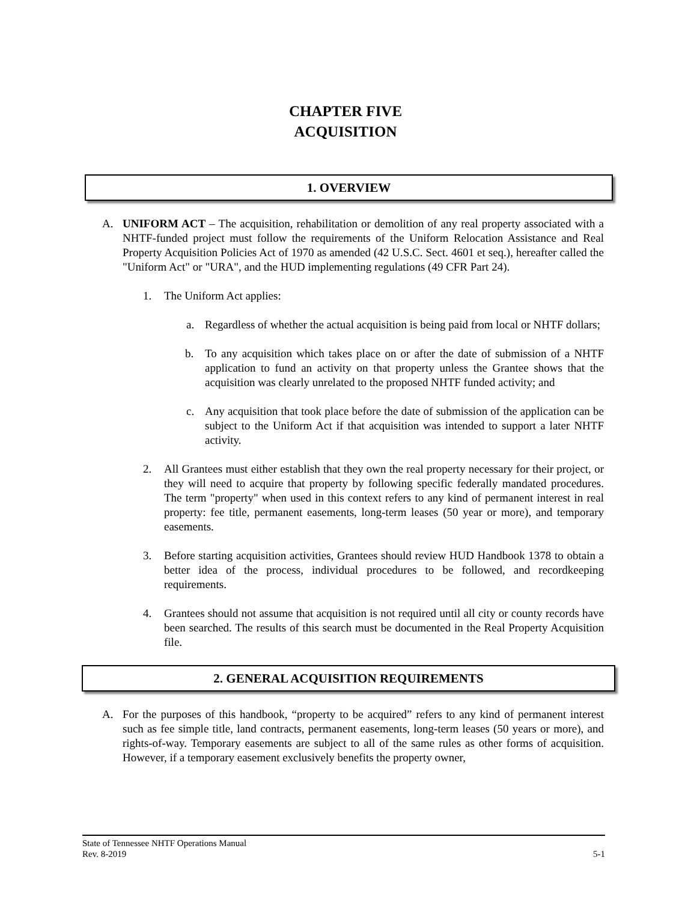CHAPTER FIVE
ACQUISITION
1. OVERVIEW
A. UNIFORM ACT – The acquisition, rehabilitation or demolition of any real property associated with a NHTF-funded project must follow the requirements of the Uniform Relocation Assistance and Real Property Acquisition Policies Act of 1970 as amended (42 U.S.C. Sect. 4601 et seq.), hereafter called the "Uniform Act" or "URA", and the HUD implementing regulations (49 CFR Part 24).
1. The Uniform Act applies:
a. Regardless of whether the actual acquisition is being paid from local or NHTF dollars;
b. To any acquisition which takes place on or after the date of submission of a NHTF application to fund an activity on that property unless the Grantee shows that the acquisition was clearly unrelated to the proposed NHTF funded activity; and
c. Any acquisition that took place before the date of submission of the application can be subject to the Uniform Act if that acquisition was intended to support a later NHTF activity.
2. All Grantees must either establish that they own the real property necessary for their project, or they will need to acquire that property by following specific federally mandated procedures. The term "property" when used in this context refers to any kind of permanent interest in real property: fee title, permanent easements, long-term leases (50 year or more), and temporary easements.
3. Before starting acquisition activities, Grantees should review HUD Handbook 1378 to obtain a better idea of the process, individual procedures to be followed, and recordkeeping requirements.
4. Grantees should not assume that acquisition is not required until all city or county records have been searched. The results of this search must be documented in the Real Property Acquisition file.
2. GENERAL ACQUISITION REQUIREMENTS
A. For the purposes of this handbook, “property to be acquired” refers to any kind of permanent interest such as fee simple title, land contracts, permanent easements, long-term leases (50 years or more), and rights-of-way. Temporary easements are subject to all of the same rules as other forms of acquisition. However, if a temporary easement exclusively benefits the property owner,
State of Tennessee NHTF Operations Manual
Rev. 8-2019 5-1